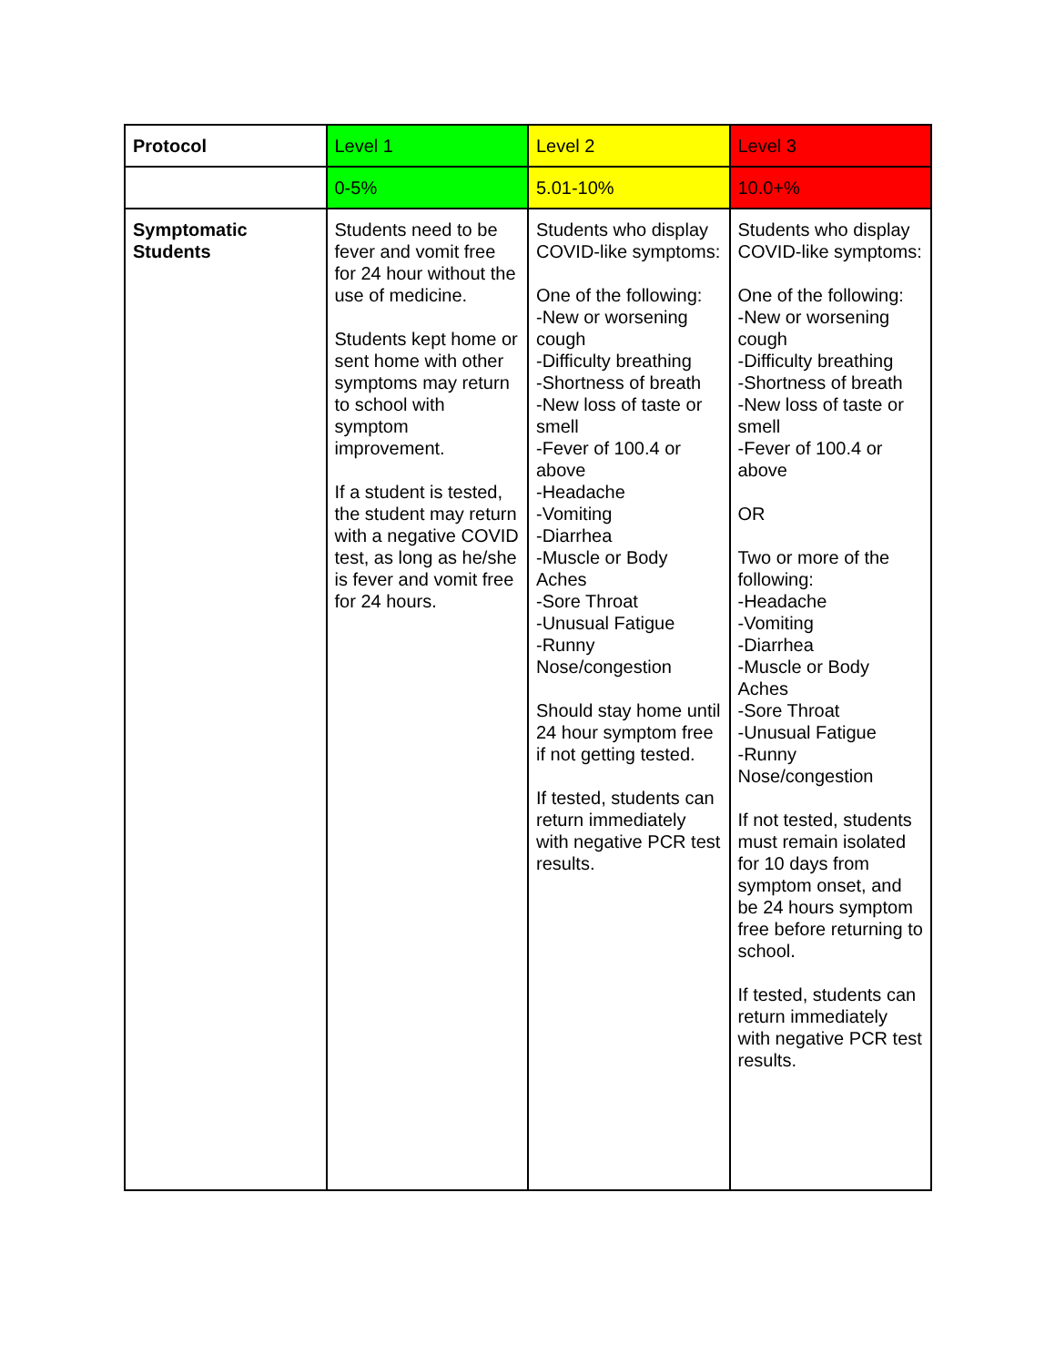| Protocol | Level 1 | Level 2 | Level 3 |
| | 0-5% | 5.01-10% | 10.0+% |
| Symptomatic Students | Students need to be fever and vomit free for 24 hour without the use of medicine. Students kept home or sent home with other symptoms may return to school with symptom improvement. If a student is tested, the student may return with a negative COVID test, as long as he/she is fever and vomit free for 24 hours. | Students who display COVID-like symptoms: One of the following: -New or worsening cough -Difficulty breathing -Shortness of breath -New loss of taste or smell -Fever of 100.4 or above -Headache -Vomiting -Diarrhea -Muscle or Body Aches -Sore Throat -Unusual Fatigue -Runny Nose/congestion Should stay home until 24 hour symptom free if not getting tested. If tested, students can return immediately with negative PCR test results. | Students who display COVID-like symptoms: One of the following: -New or worsening cough -Difficulty breathing -Shortness of breath -New loss of taste or smell -Fever of 100.4 or above OR Two or more of the following: -Headache -Vomiting -Diarrhea -Muscle or Body Aches -Sore Throat -Unusual Fatigue -Runny Nose/congestion If not tested, students must remain isolated for 10 days from symptom onset, and be 24 hours symptom free before returning to school. If tested, students can return immediately with negative PCR test results. |